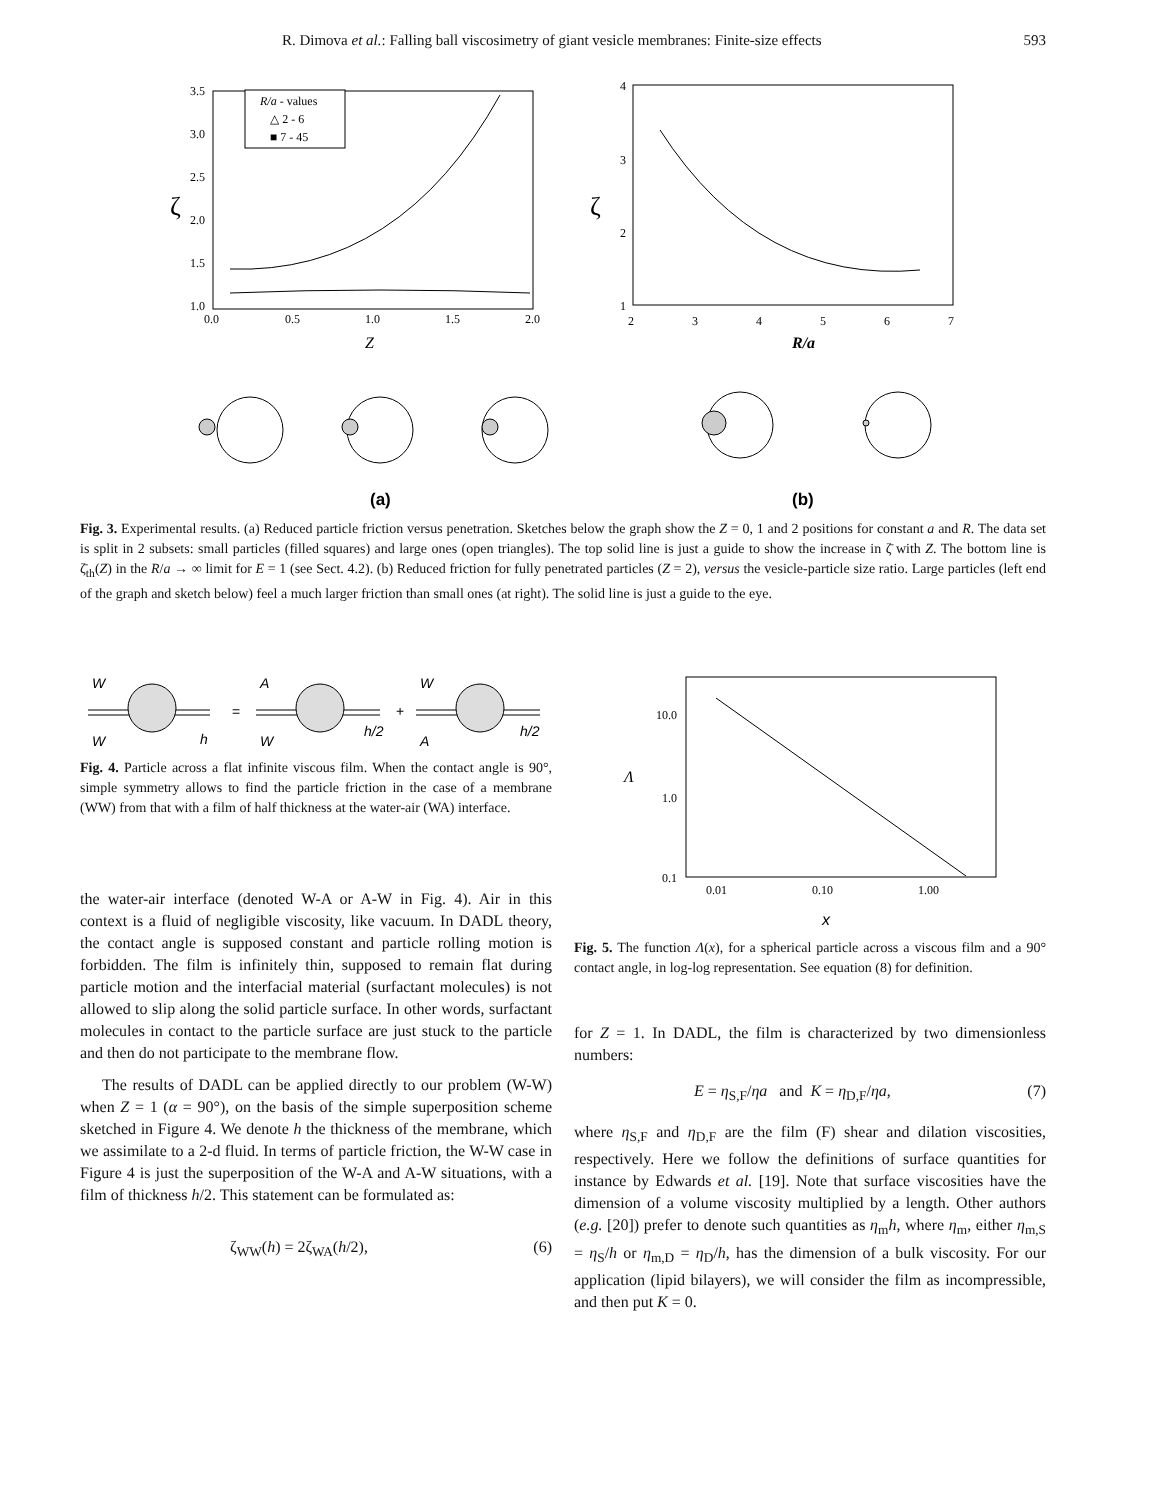R. Dimova et al.: Falling ball viscosimetry of giant vesicle membranes: Finite-size effects 593
3.5
3.0
2.5
2.0
1.5
1.0
0.0
0.5
1.0
1.5
2.0
ζ
Z
R/a - values
△ 2 - 6
■ 7 - 45
4
3
2
1
2
3
4
5
6
7
ζ
R/a
(a)
(b)
Fig. 3. Experimental results. (a) Reduced particle friction versus penetration. Sketches below the graph show the Z = 0, 1 and 2 positions for constant a and R. The data set is split in 2 subsets: small particles (filled squares) and large ones (open triangles). The top solid line is just a guide to show the increase in ζ̄ with Z. The bottom line is ζ̄<sub>th</sub>(Z) in the R/a → ∞ limit for E = 1 (see Sect. 4.2). (b) Reduced friction for fully penetrated particles (Z = 2), versus the vesicle-particle size ratio. Large particles (left end of the graph and sketch below) feel a much larger friction than small ones (at right). The solid line is just a guide to the eye.
W
W
h
=
A
W
h/2
+
W
A
h/2
Fig. 4. Particle across a flat infinite viscous film. When the contact angle is 90°, simple symmetry allows to find the particle friction in the case of a membrane (WW) from that with a film of half thickness at the water-air (WA) interface.
the water-air interface (denoted W-A or A-W in Fig. 4). Air in this context is a fluid of negligible viscosity, like vacuum. In DADL theory, the contact angle is supposed constant and particle rolling motion is forbidden. The film is infinitely thin, supposed to remain flat during particle motion and the interfacial material (surfactant molecules) is not allowed to slip along the solid particle surface. In other words, surfactant molecules in contact to the particle surface are just stuck to the particle and then do not participate to the membrane flow.
The results of DADL can be applied directly to our problem (W-W) when Z = 1 (α = 90°), on the basis of the simple superposition scheme sketched in Figure 4. We denote h the thickness of the membrane, which we assimilate to a 2-d fluid. In terms of particle friction, the W-W case in Figure 4 is just the superposition of the W-A and A-W situations, with a film of thickness h/2. This statement can be formulated as:
ζ<sub>WW</sub>(h) = 2ζ<sub>WA</sub>(h/2), (6)
10.0
1.0
0.1
0.01
0.10
1.00
Λ
x
Fig. 5. The function Λ(x), for a spherical particle across a viscous film and a 90° contact angle, in log-log representation. See equation (8) for definition.
for Z = 1. In DADL, the film is characterized by two dimensionless numbers:
E = η<sub>S,F</sub>/ηa and K = η<sub>D,F</sub>/ηa, (7)
where η<sub>S,F</sub> and η<sub>D,F</sub> are the film (F) shear and dilation viscosities, respectively. Here we follow the definitions of surface quantities for instance by Edwards et al. [19]. Note that surface viscosities have the dimension of a volume viscosity multiplied by a length. Other authors (e.g. [20]) prefer to denote such quantities as η<sub>m</sub>h, where η<sub>m</sub>, either η<sub>m,S</sub> = η<sub>S</sub>/h or η<sub>m,D</sub> = η<sub>D</sub>/h, has the dimension of a bulk viscosity. For our application (lipid bilayers), we will consider the film as incompressible, and then put K = 0.